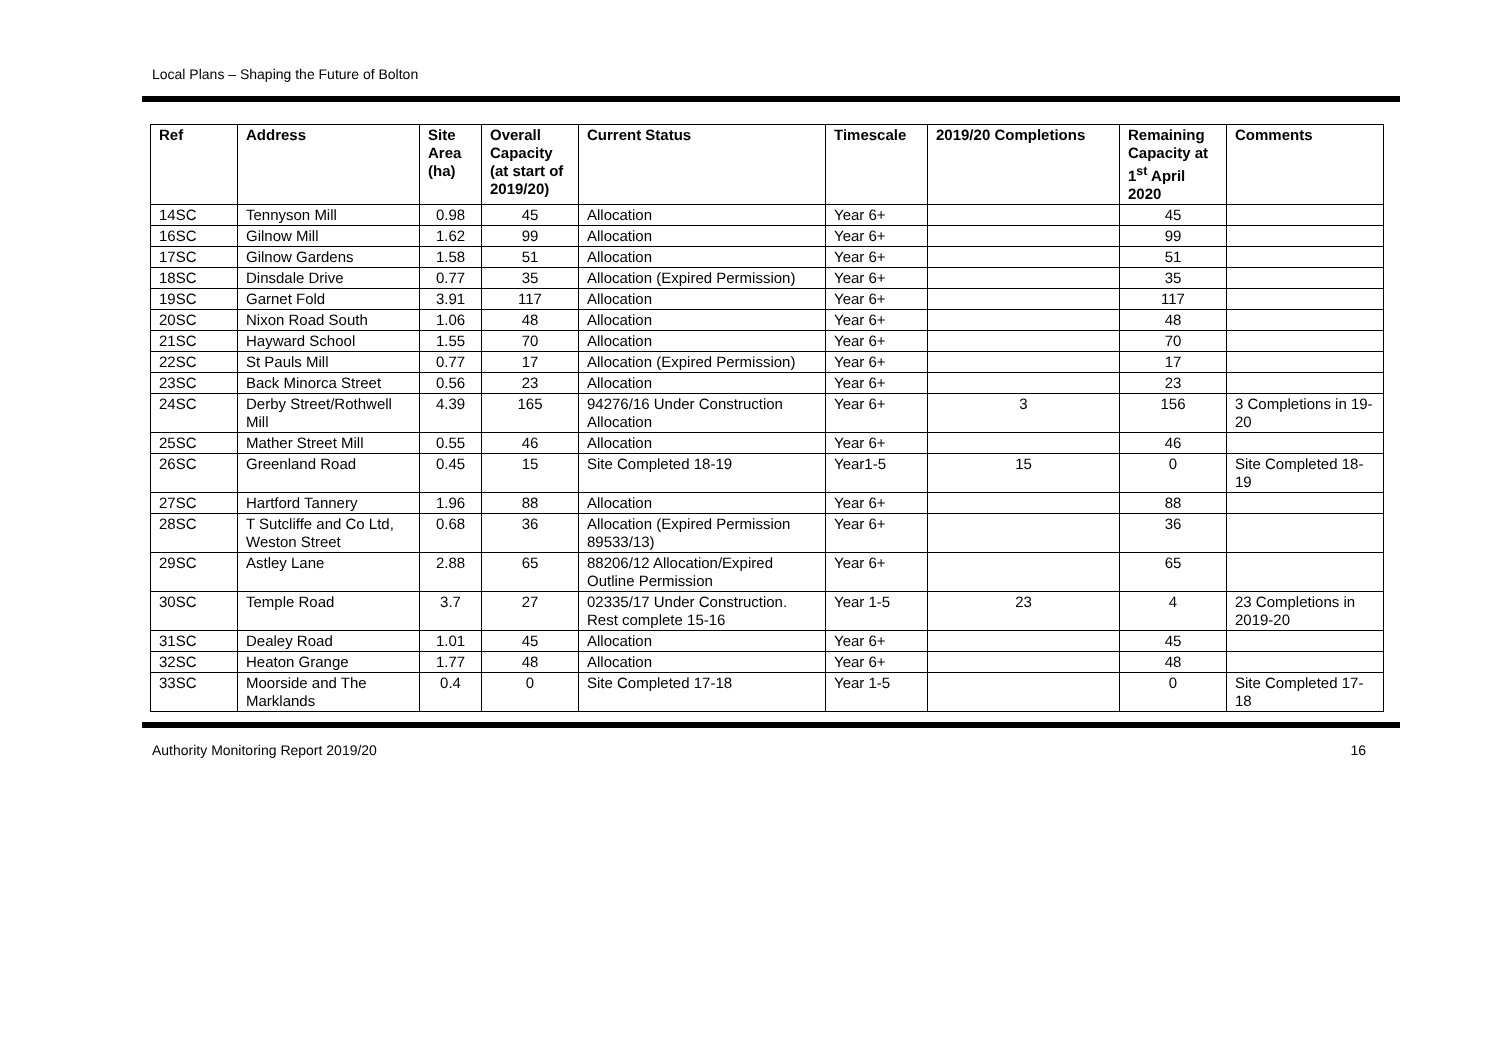Local Plans – Shaping the Future of Bolton
| Ref | Address | Site Area (ha) | Overall Capacity (at start of 2019/20) | Current Status | Timescale | 2019/20 Completions | Remaining Capacity at 1<sup>st</sup> April 2020 | Comments |
| --- | --- | --- | --- | --- | --- | --- | --- | --- |
| 14SC | Tennyson Mill | 0.98 | 45 | Allocation | Year 6+ | | 45 | |
| 16SC | Gilnow Mill | 1.62 | 99 | Allocation | Year 6+ | | 99 | |
| 17SC | Gilnow Gardens | 1.58 | 51 | Allocation | Year 6+ | | 51 | |
| 18SC | Dinsdale Drive | 0.77 | 35 | Allocation (Expired Permission) | Year 6+ | | 35 | |
| 19SC | Garnet Fold | 3.91 | 117 | Allocation | Year 6+ | | 117 | |
| 20SC | Nixon Road South | 1.06 | 48 | Allocation | Year 6+ | | 48 | |
| 21SC | Hayward School | 1.55 | 70 | Allocation | Year 6+ | | 70 | |
| 22SC | St Pauls Mill | 0.77 | 17 | Allocation (Expired Permission) | Year 6+ | | 17 | |
| 23SC | Back Minorca Street | 0.56 | 23 | Allocation | Year 6+ | | 23 | |
| 24SC | Derby Street/Rothwell Mill | 4.39 | 165 | 94276/16 Under Construction Allocation | Year 6+ | 3 | 156 | 3 Completions in 19-20 |
| 25SC | Mather Street Mill | 0.55 | 46 | Allocation | Year 6+ | | 46 | |
| 26SC | Greenland Road | 0.45 | 15 | Site Completed 18-19 | Year1-5 | 15 | 0 | Site Completed 18-19 |
| 27SC | Hartford Tannery | 1.96 | 88 | Allocation | Year 6+ | | 88 | |
| 28SC | T Sutcliffe and Co Ltd, Weston Street | 0.68 | 36 | Allocation (Expired Permission 89533/13) | Year 6+ | | 36 | |
| 29SC | Astley Lane | 2.88 | 65 | 88206/12 Allocation/Expired Outline Permission | Year 6+ | | 65 | |
| 30SC | Temple Road | 3.7 | 27 | 02335/17 Under Construction. Rest complete 15-16 | Year 1-5 | 23 | 4 | 23 Completions in 2019-20 |
| 31SC | Dealey Road | 1.01 | 45 | Allocation | Year 6+ | | 45 | |
| 32SC | Heaton Grange | 1.77 | 48 | Allocation | Year 6+ | | 48 | |
| 33SC | Moorside and The Marklands | 0.4 | 0 | Site Completed 17-18 | Year 1-5 | | 0 | Site Completed 17-18 |
Authority Monitoring Report 2019/20 16